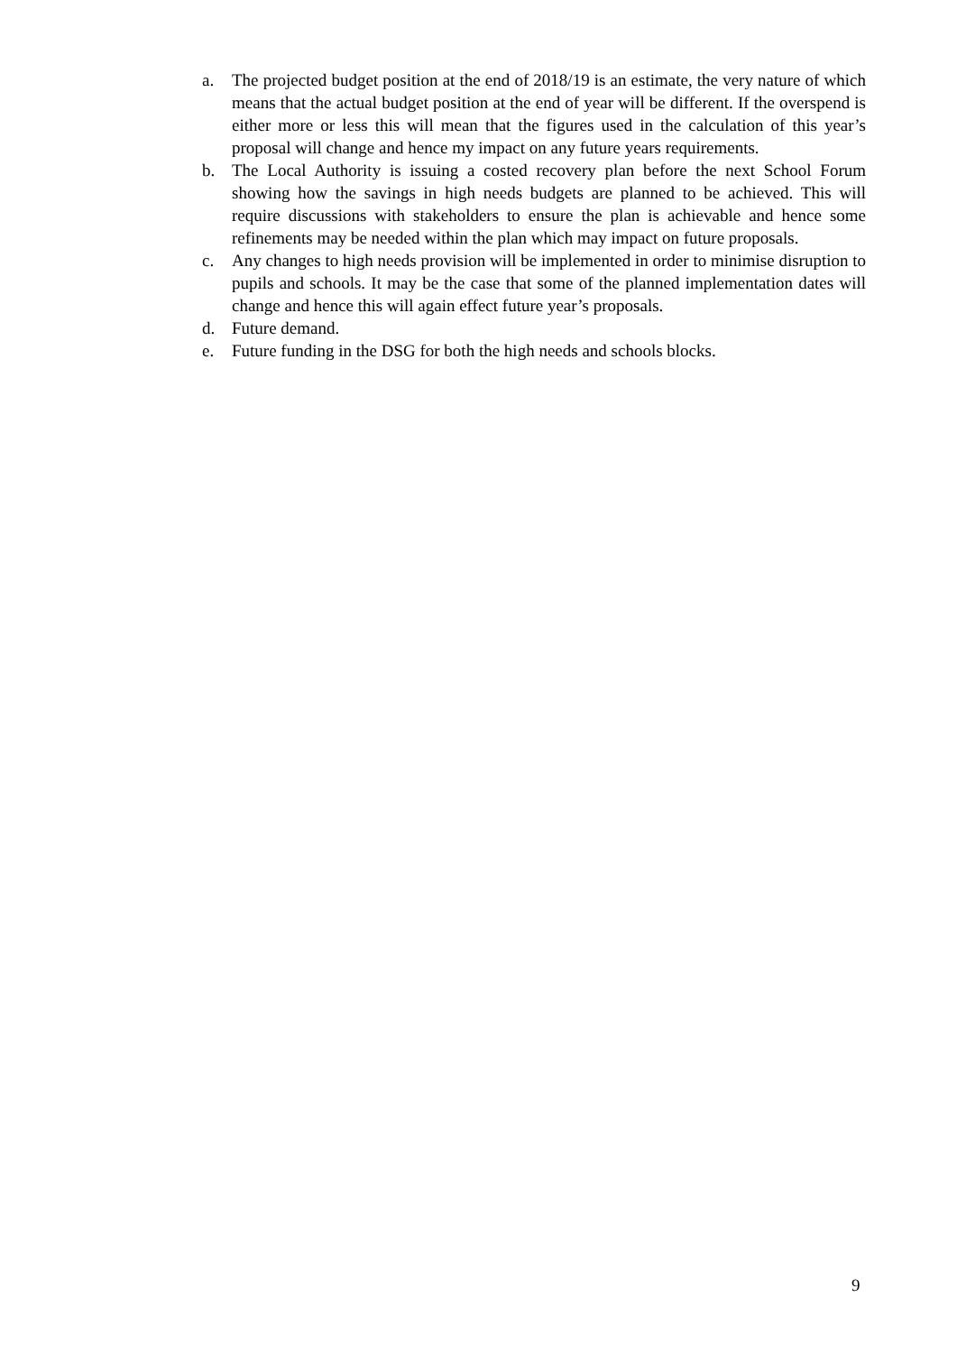a. The projected budget position at the end of 2018/19 is an estimate, the very nature of which means that the actual budget position at the end of year will be different. If the overspend is either more or less this will mean that the figures used in the calculation of this year’s proposal will change and hence my impact on any future years requirements.
b. The Local Authority is issuing a costed recovery plan before the next School Forum showing how the savings in high needs budgets are planned to be achieved. This will require discussions with stakeholders to ensure the plan is achievable and hence some refinements may be needed within the plan which may impact on future proposals.
c. Any changes to high needs provision will be implemented in order to minimise disruption to pupils and schools. It may be the case that some of the planned implementation dates will change and hence this will again effect future year’s proposals.
d. Future demand.
e. Future funding in the DSG for both the high needs and schools blocks.
9